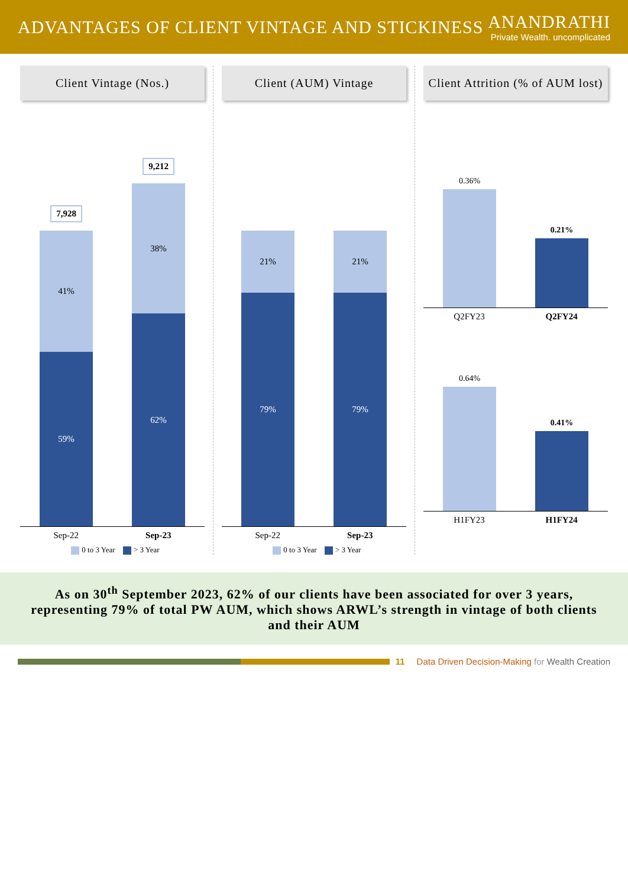ADVANTAGES OF CLIENT VINTAGE AND STICKINESS
ANANDRATHI
Private Wealth. uncomplicated
Client Vintage (Nos.)
7,928
41%
59%
9,212
38%
62%
Sep-22 Sep-23
0 to 3 Year > 3 Year
Client (AUM) Vintage
21%
79%
21%
79%
Sep-22 Sep-23
0 to 3 Year > 3 Year
Client Attrition (% of AUM lost)
0.36%
0.21%
Q2FY23 Q2FY24
0.64%
0.41%
H1FY23 H1FY24
As on 30<sup>th</sup> September 2023, 62% of our clients have been associated for over 3 years, representing 79% of total PW AUM, which shows ARWL’s strength in vintage of both clients and their AUM
11 Data Driven Decision-Making for Wealth Creation